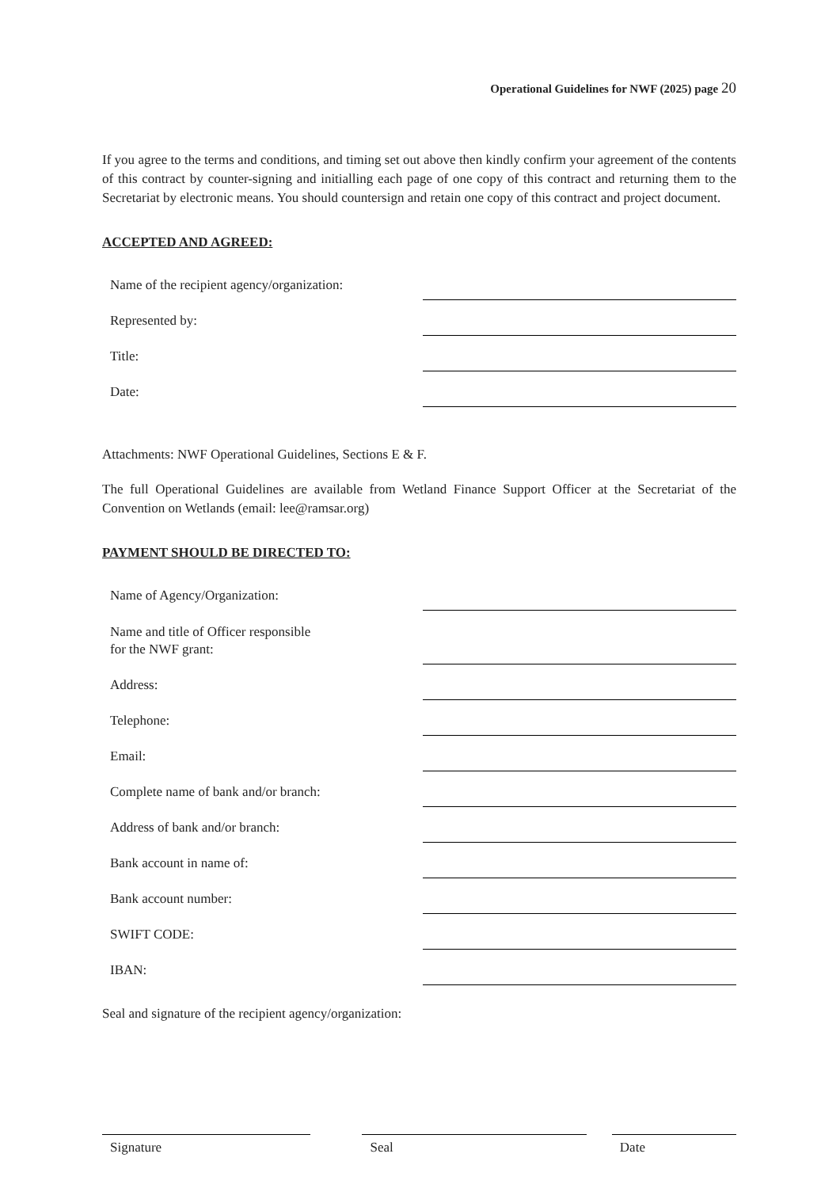Operational Guidelines for NWF (2025) page 20
If you agree to the terms and conditions, and timing set out above then kindly confirm your agreement of the contents of this contract by counter-signing and initialling each page of one copy of this contract and returning them to the Secretariat by electronic means. You should countersign and retain one copy of this contract and project document.
ACCEPTED AND AGREED:
Name of the recipient agency/organization:
Represented by:
Title:
Date:
Attachments: NWF Operational Guidelines, Sections E & F.
The full Operational Guidelines are available from Wetland Finance Support Officer at the Secretariat of the Convention on Wetlands (email: lee@ramsar.org)
PAYMENT SHOULD BE DIRECTED TO:
Name of Agency/Organization:
Name and title of Officer responsible
for the NWF grant:
Address:
Telephone:
Email:
Complete name of bank and/or branch:
Address of bank and/or branch:
Bank account in name of:
Bank account number:
SWIFT CODE:
IBAN:
Seal and signature of the recipient agency/organization:
Signature Seal Date